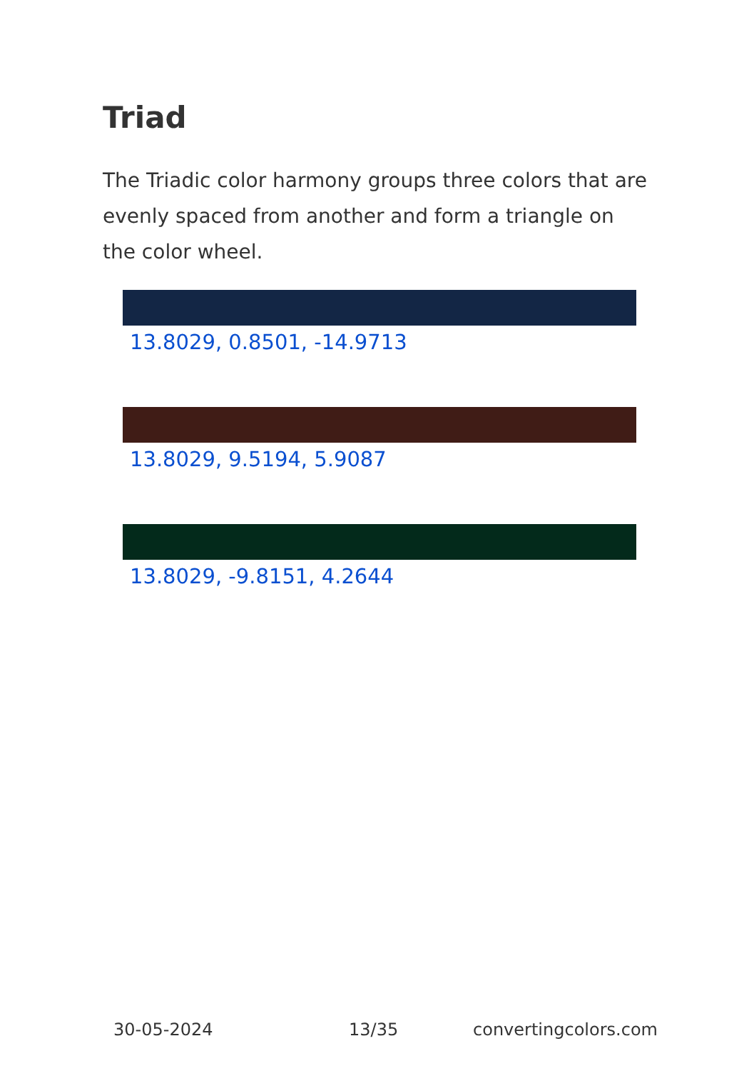Triad
The Triadic color harmony groups three colors that are evenly spaced from another and form a triangle on the color wheel.
13.8029, 0.8501, -14.9713
13.8029, 9.5194, 5.9087
13.8029, -9.8151, 4.2644
30-05-2024 13/35 convertingcolors.com